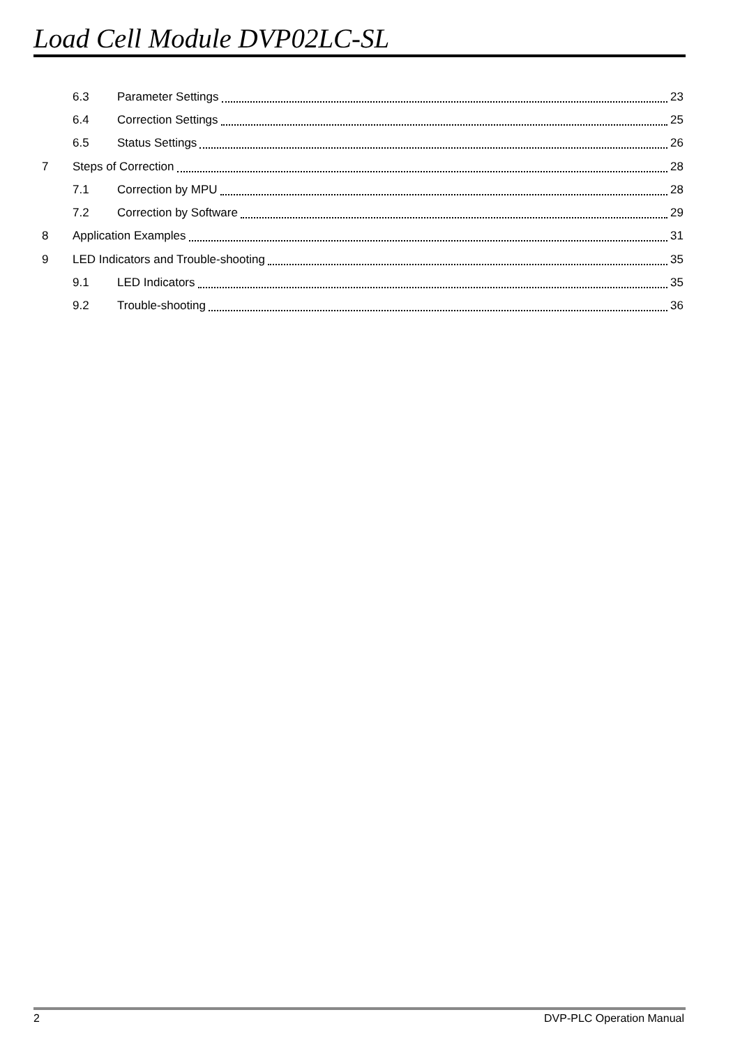Load Cell Module DVP02LC-SL
6.3 Parameter Settings 23
6.4 Correction Settings 25
6.5 Status Settings 26
7 Steps of Correction 28
7.1 Correction by MPU 28
7.2 Correction by Software 29
8 Application Examples 31
9 LED Indicators and Trouble-shooting 35
9.1 LED Indicators 35
9.2 Trouble-shooting 36
2 DVP-PLC Operation Manual